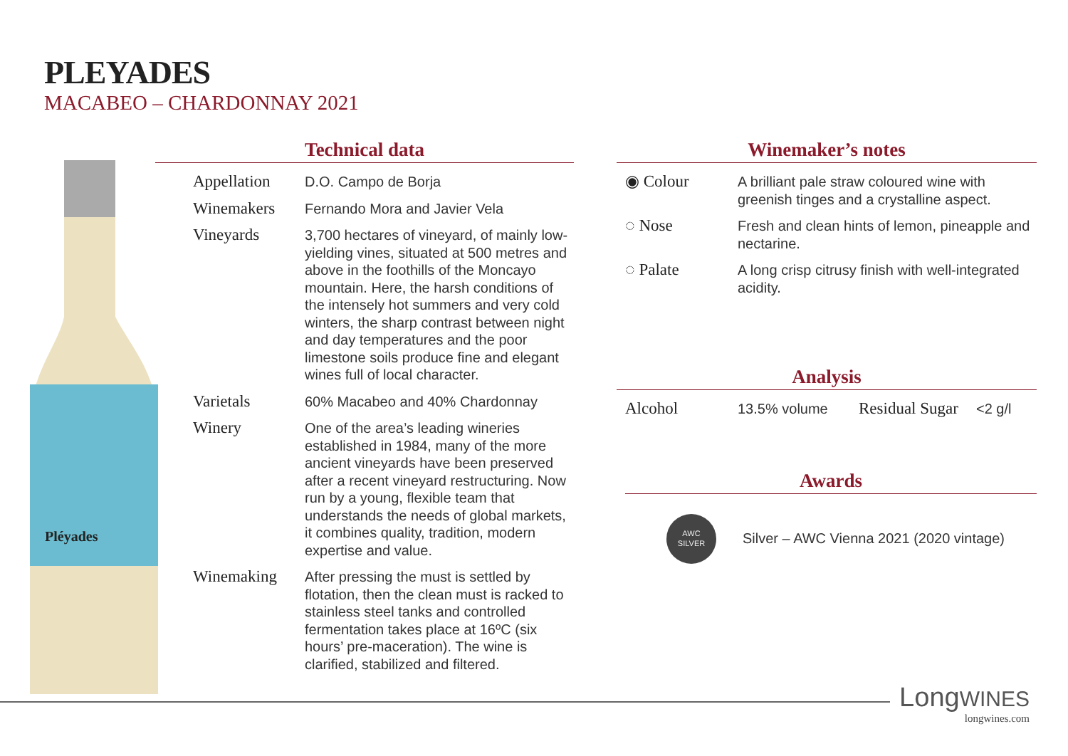PLEYADES
MACABEO – CHARDONNAY 2021
Pléyades
Technical data
| Appellation | D.O. Campo de Borja |
| Winemakers | Fernando Mora and Javier Vela |
| Vineyards | 3,700 hectares of vineyard, of mainly low-yielding vines, situated at 500 metres and above in the foothills of the Moncayo mountain. Here, the harsh conditions of the intensely hot summers and very cold winters, the sharp contrast between night and day temperatures and the poor limestone soils produce fine and elegant wines full of local character. |
| Varietals | 60% Macabeo and 40% Chardonnay |
| Winery | One of the area’s leading wineries established in 1984, many of the more ancient vineyards have been preserved after a recent vineyard restructuring. Now run by a young, flexible team that understands the needs of global markets, it combines quality, tradition, modern expertise and value. |
| Winemaking | After pressing the must is settled by flotation, then the clean must is racked to stainless steel tanks and controlled fermentation takes place at 16ºC (six hours’ pre-maceration). The wine is clarified, stabilized and filtered. |
Winemaker’s notes
| ◉ Colour | A brilliant pale straw coloured wine with greenish tinges and a crystalline aspect. |
| ◌ Nose | Fresh and clean hints of lemon, pineapple and nectarine. |
| ◌ Palate | A long crisp citrusy finish with well-integrated acidity. |
Analysis
| Alcohol | 13.5% volume | Residual Sugar | <2 g/l |
Awards
AWC
SILVER
Silver – AWC Vienna 2021 (2020 vintage)
LongWINES
longwines.com